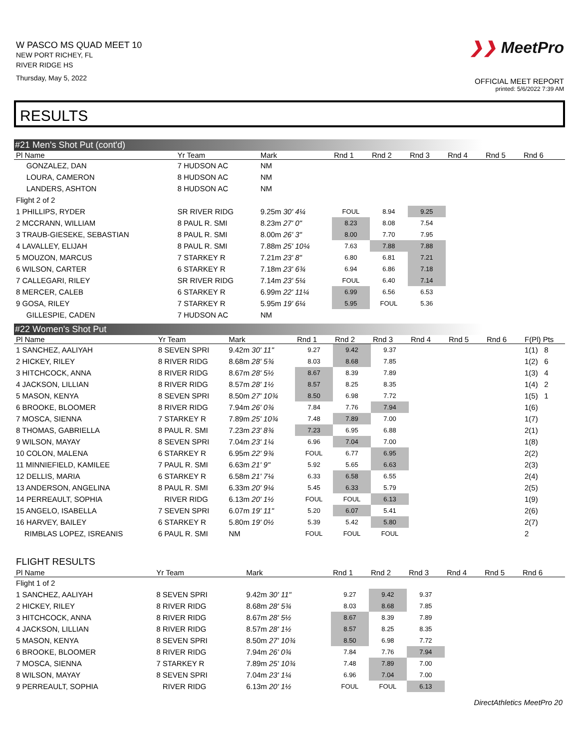W PASCO MS QUAD MEET 10
NEW PORT RICHEY, FL
RIVER RIDGE HS
Thursday, May 5, 2022
❯❯ MeetPro
OFFICIAL MEET REPORT
printed: 5/6/2022 7:39 AM
RESULTS
#21 Men's Shot Put (cont'd)
| Pl Name | Yr Team | Mark | Rnd 1 | Rnd 2 | Rnd 3 | Rnd 4 | Rnd 5 | Rnd 6 | |
| --- | --- | --- | --- | --- | --- | --- | --- | --- | --- |
| GONZALEZ, DAN | 7 HUDSON AC | NM | | | | | | | |
| LOURA, CAMERON | 8 HUDSON AC | NM | | | | | | | |
| LANDERS, ASHTON | 8 HUDSON AC | NM | | | | | | | |
| Flight 2 of 2 | | | | | | | | | |
| 1 PHILLIPS, RYDER | SR RIVER RIDG | 9.25m 30' 4¼ | FOUL | 8.94 | 9.25 | | | | |
| 2 MCCRANN, WILLIAM | 8 PAUL R. SMI | 8.23m 27' 0" | 8.23 | 8.08 | 7.54 | | | | |
| 3 TRAUB-GIESEKE, SEBASTIAN | 8 PAUL R. SMI | 8.00m 26' 3" | 8.00 | 7.70 | 7.95 | | | | |
| 4 LAVALLEY, ELIJAH | 8 PAUL R. SMI | 7.88m 25' 10¼ | 7.63 | 7.88 | 7.88 | | | | |
| 5 MOUZON, MARCUS | 7 STARKEY R | 7.21m 23' 8" | 6.80 | 6.81 | 7.21 | | | | |
| 6 WILSON, CARTER | 6 STARKEY R | 7.18m 23' 6¾ | 6.94 | 6.86 | 7.18 | | | | |
| 7 CALLEGARI, RILEY | SR RIVER RIDG | 7.14m 23' 5¼ | FOUL | 6.40 | 7.14 | | | | |
| 8 MERCER, CALEB | 6 STARKEY R | 6.99m 22' 11¼ | 6.99 | 6.56 | 6.53 | | | | |
| 9 GOSA, RILEY | 7 STARKEY R | 5.95m 19' 6¼ | 5.95 | FOUL | 5.36 | | | | |
| GILLESPIE, CADEN | 7 HUDSON AC | NM | | | | | | | |
#22 Women's Shot Put
| Pl Name | Yr Team | Mark | Rnd 1 | Rnd 2 | Rnd 3 | Rnd 4 | Rnd 5 | Rnd 6 | F(Pl) Pts |
| --- | --- | --- | --- | --- | --- | --- | --- | --- | --- |
| 1 SANCHEZ, AALIYAH | 8 SEVEN SPRI | 9.42m 30' 11" | 9.27 | 9.42 | 9.37 | | | | 1(1) 8 |
| 2 HICKEY, RILEY | 8 RIVER RIDG | 8.68m 28' 5¾ | 8.03 | 8.68 | 7.85 | | | | 1(2) 6 |
| 3 HITCHCOCK, ANNA | 8 RIVER RIDG | 8.67m 28' 5½ | 8.67 | 8.39 | 7.89 | | | | 1(3) 4 |
| 4 JACKSON, LILLIAN | 8 RIVER RIDG | 8.57m 28' 1½ | 8.57 | 8.25 | 8.35 | | | | 1(4) 2 |
| 5 MASON, KENYA | 8 SEVEN SPRI | 8.50m 27' 10¾ | 8.50 | 6.98 | 7.72 | | | | 1(5) 1 |
| 6 BROOKE, BLOOMER | 8 RIVER RIDG | 7.94m 26' 0¾ | 7.84 | 7.76 | 7.94 | | | | 1(6) |
| 7 MOSCA, SIENNA | 7 STARKEY R | 7.89m 25' 10¾ | 7.48 | 7.89 | 7.00 | | | | 1(7) |
| 8 THOMAS, GABRIELLA | 8 PAUL R. SMI | 7.23m 23' 8¾ | 7.23 | 6.95 | 6.88 | | | | 2(1) |
| 9 WILSON, MAYAY | 8 SEVEN SPRI | 7.04m 23' 1¼ | 6.96 | 7.04 | 7.00 | | | | 1(8) |
| 10 COLON, MALENA | 6 STARKEY R | 6.95m 22' 9¾ | FOUL | 6.77 | 6.95 | | | | 2(2) |
| 11 MINNIEFIELD, KAMILEE | 7 PAUL R. SMI | 6.63m 21' 9" | 5.92 | 5.65 | 6.63 | | | | 2(3) |
| 12 DELLIS, MARIA | 6 STARKEY R | 6.58m 21' 7¼ | 6.33 | 6.58 | 6.55 | | | | 2(4) |
| 13 ANDERSON, ANGELINA | 8 PAUL R. SMI | 6.33m 20' 9¼ | 5.45 | 6.33 | 5.79 | | | | 2(5) |
| 14 PERREAULT, SOPHIA | RIVER RIDG | 6.13m 20' 1½ | FOUL | FOUL | 6.13 | | | | 1(9) |
| 15 ANGELO, ISABELLA | 7 SEVEN SPRI | 6.07m 19' 11" | 5.20 | 6.07 | 5.41 | | | | 2(6) |
| 16 HARVEY, BAILEY | 6 STARKEY R | 5.80m 19' 0½ | 5.39 | 5.42 | 5.80 | | | | 2(7) |
| RIMBLAS LOPEZ, ISREANIS | 6 PAUL R. SMI | NM | FOUL | FOUL | FOUL | | | | 2 |
FLIGHT RESULTS
| Pl Name | Yr Team | Mark | Rnd 1 | Rnd 2 | Rnd 3 | Rnd 4 | Rnd 5 | Rnd 6 | |
| --- | --- | --- | --- | --- | --- | --- | --- | --- | --- |
| Flight 1 of 2 | | | | | | | | | |
| 1 SANCHEZ, AALIYAH | 8 SEVEN SPRI | 9.42m 30' 11" | 9.27 | 9.42 | 9.37 | | | | |
| 2 HICKEY, RILEY | 8 RIVER RIDG | 8.68m 28' 5¾ | 8.03 | 8.68 | 7.85 | | | | |
| 3 HITCHCOCK, ANNA | 8 RIVER RIDG | 8.67m 28' 5½ | 8.67 | 8.39 | 7.89 | | | | |
| 4 JACKSON, LILLIAN | 8 RIVER RIDG | 8.57m 28' 1½ | 8.57 | 8.25 | 8.35 | | | | |
| 5 MASON, KENYA | 8 SEVEN SPRI | 8.50m 27' 10¾ | 8.50 | 6.98 | 7.72 | | | | |
| 6 BROOKE, BLOOMER | 8 RIVER RIDG | 7.94m 26' 0¾ | 7.84 | 7.76 | 7.94 | | | | |
| 7 MOSCA, SIENNA | 7 STARKEY R | 7.89m 25' 10¾ | 7.48 | 7.89 | 7.00 | | | | |
| 8 WILSON, MAYAY | 8 SEVEN SPRI | 7.04m 23' 1¼ | 6.96 | 7.04 | 7.00 | | | | |
| 9 PERREAULT, SOPHIA | RIVER RIDG | 6.13m 20' 1½ | FOUL | FOUL | 6.13 | | | | |
DirectAthletics MeetPro 20